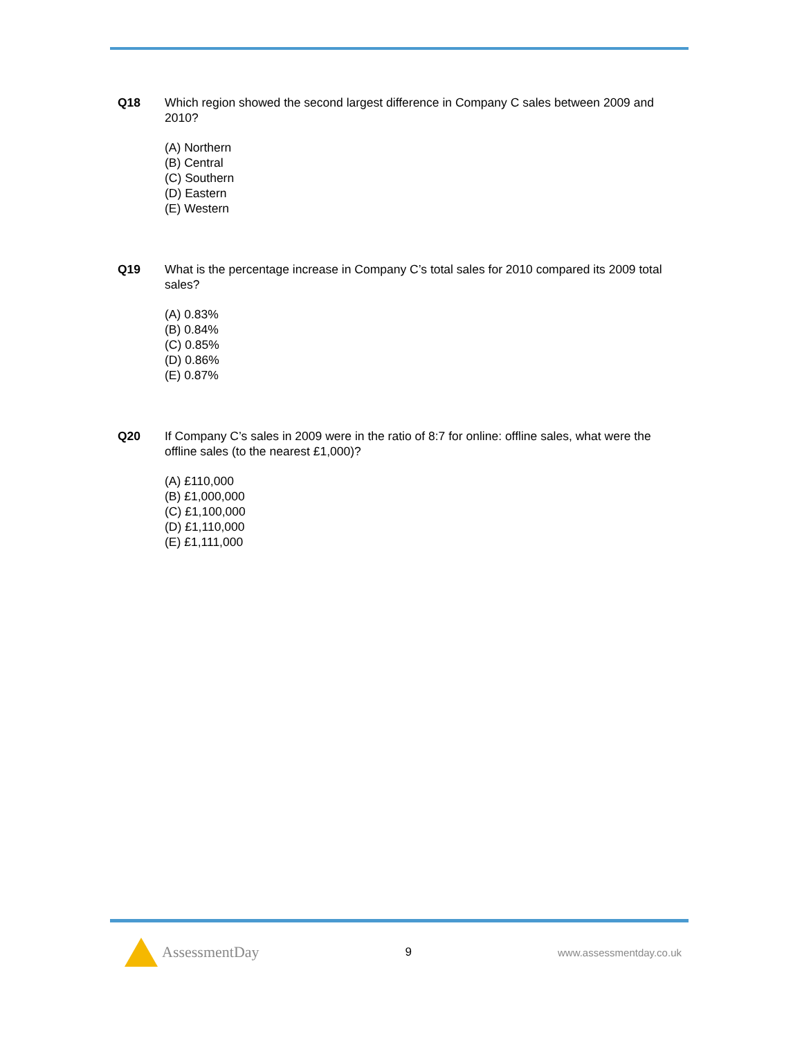Q18 Which region showed the second largest difference in Company C sales between 2009 and 2010?
(A) Northern
(B) Central
(C) Southern
(D) Eastern
(E) Western
Q19 What is the percentage increase in Company C’s total sales for 2010 compared its 2009 total sales?
(A) 0.83%
(B) 0.84%
(C) 0.85%
(D) 0.86%
(E) 0.87%
Q20 If Company C’s sales in 2009 were in the ratio of 8:7 for online: offline sales, what were the offline sales (to the nearest £1,000)?
(A) £110,000
(B) £1,000,000
(C) £1,100,000
(D) £1,110,000
(E) £1,111,000
AssessmentDay
9 www.assessmentday.co.uk